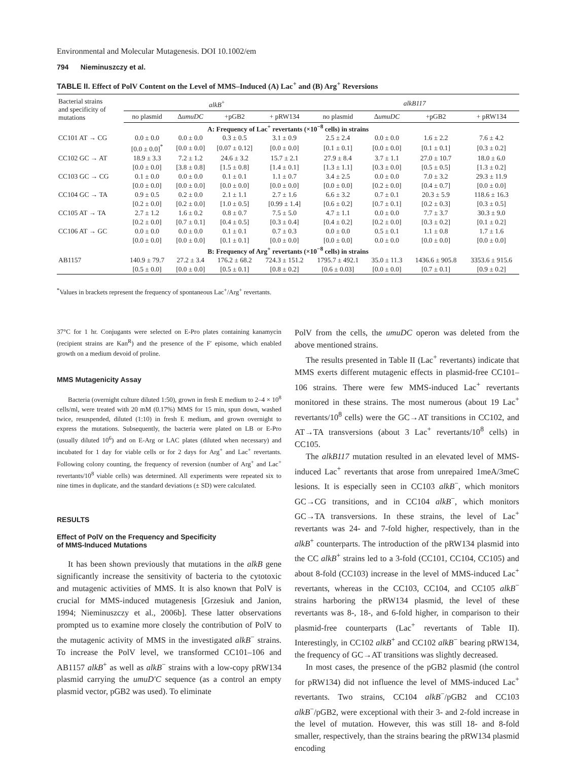Environmental and Molecular Mutagenesis. DOI 10.1002/em
794 Nieminuszczy et al.
TABLE II. Effect of PolV Content on the Level of MMS–Induced (A) Lac<sup>+</sup> and (B) Arg<sup>+</sup> Reversions
| Bacterial strains and specificity of mutations | alkB<sup>+</sup> | | | | alkB117 | | | |
| --- | --- | --- | --- | --- | --- | --- | --- | --- |
| | no plasmid | Δ umuDC | +pGB2 | + pRW134 | no plasmid | Δ umuDC | +pGB2 | + pRW134 |
| A: Frequency of Lac<sup>+</sup> revertants (×10<sup>−8</sup> cells) in strains | | | | | | | | |
| CC101 AT → CG | 0.0 ± 0.0 | 0.0 ± 0.0 | 0.3 ± 0.5 | 3.1 ± 0.9 | 2.5 ± 2.4 | 0.0 ± 0.0 | 1.6 ± 2.2 | 7.6 ± 4.2 |
| | [0.0 ± 0.0]<sup>*</sup> | [0.0 ± 0.0] | [0.07 ± 0.12] | [0.0 ± 0.0] | [0.1 ± 0.1] | [0.0 ± 0.0] | [0.1 ± 0.1] | [0.3 ± 0.2] |
| CC102 GC → AT | 18.9 ± 3.3 | 7.2 ± 1.2 | 24.6 ± 3.2 | 15.7 ± 2.1 | 27.9 ± 8.4 | 3.7 ± 1.1 | 27.0 ± 10.7 | 18.0 ± 6.0 |
| | [0.0 ± 0.0] | [3.8 ± 0.8] | [1.5 ± 0.8] | [1.4 ± 0.1] | [1.3 ± 1.1] | [0.3 ± 0.0] | [0.5 ± 0.5] | [1.3 ± 0.2] |
| CC103 GC → CG | 0.1 ± 0.0 | 0.0 ± 0.0 | 0.1 ± 0.1 | 1.1 ± 0.7 | 3.4 ± 2.5 | 0.0 ± 0.0 | 7.0 ± 3.2 | 29.3 ± 11.9 |
| | [0.0 ± 0.0] | [0.0 ± 0.0] | [0.0 ± 0.0] | [0.0 ± 0.0] | [0.0 ± 0.0] | [0.2 ± 0.0] | [0.4 ± 0.7] | [0.0 ± 0.0] |
| CC104 GC → TA | 0.9 ± 0.5 | 0.2 ± 0.0 | 2.1 ± 1.1 | 2.7 ± 1.6 | 6.6 ± 3.2 | 0.7 ± 0.1 | 20.3 ± 5.9 | 118.6 ± 16.3 |
| | [0.2 ± 0.0] | [0.2 ± 0.0] | [1.0 ± 0.5] | [0.99 ± 1.4] | [0.6 ± 0.2] | [0.7 ± 0.1] | [0.2 ± 0.3] | [0.3 ± 0.5] |
| CC105 AT → TA | 2.7 ± 1.2 | 1.6 ± 0.2 | 0.8 ± 0.7 | 7.5 ± 5.0 | 4.7 ± 1.1 | 0.0 ± 0.0 | 7.7 ± 3.7 | 30.3 ± 9.0 |
| | [0.2 ± 0.0] | [0.7 ± 0.1] | [0.4 ± 0.5] | [0.3 ± 0.4] | [0.4 ± 0.2] | [0.2 ± 0.0] | [0.3 ± 0.2] | [0.1 ± 0.2] |
| CC106 AT → GC | 0.0 ± 0.0 | 0.0 ± 0.0 | 0.1 ± 0.1 | 0.7 ± 0.3 | 0.0 ± 0.0 | 0.5 ± 0.1 | 1.1 ± 0.8 | 1.7 ± 1.6 |
| | [0.0 ± 0.0] | [0.0 ± 0.0] | [0.1 ± 0.1] | [0.0 ± 0.0] | [0.0 ± 0.0] | 0.0 ± 0.0 | [0.0 ± 0.0] | [0.0 ± 0.0] |
| B: Frequency of Arg<sup>+</sup> revertants (×10<sup>−8</sup> cells) in strains | | | | | | | | |
| AB1157 | 140.9 ± 79.7 | 27.2 ± 3.4 | 176.2 ± 68.2 | 724.3 ± 151.2 | 1795.7 ± 492.1 | 35.0 ± 11.3 | 1436.6 ± 905.8 | 3353.6 ± 915.6 |
| | [0.5 ± 0.0] | [0.0 ± 0.0] | [0.5 ± 0.1] | [0.8 ± 0.2] | [0.6 ± 0.03] | [0.0 ± 0.0] | [0.7 ± 0.1] | [0.9 ± 0.2] |
<sup>*</sup> Values in brackets represent the frequency of spontaneous Lac<sup>+</sup>/Arg<sup>+</sup> revertants.
37°C for 1 hr. Conjugants were selected on E-Pro plates containing kanamycin (recipient strains are Kan<sup>R</sup>) and the presence of the F′ episome, which enabled growth on a medium devoid of proline.
MMS Mutagenicity Assay
Bacteria (overnight culture diluted 1:50), grown in fresh E medium to 2–4 × 10<sup>8</sup> cells/ml, were treated with 20 mM (0.17%) MMS for 15 min, spun down, washed twice, resuspended, diluted (1:10) in fresh E medium, and grown overnight to express the mutations. Subsequently, the bacteria were plated on LB or E-Pro (usually diluted 10<sup>6</sup>) and on E-Arg or LAC plates (diluted when necessary) and incubated for 1 day for viable cells or for 2 days for Arg<sup>+</sup> and Lac<sup>+</sup> revertants. Following colony counting, the frequency of reversion (number of Arg<sup>+</sup> and Lac<sup>+</sup> revertants/10<sup>8</sup> viable cells) was determined. All experiments were repeated six to nine times in duplicate, and the standard deviations (± SD) were calculated.
RESULTS
Effect of PolV on the Frequency and Specificity
of MMS-Induced Mutations
It has been shown previously that mutations in the alkB gene significantly increase the sensitivity of bacteria to the cytotoxic and mutagenic activities of MMS. It is also known that PolV is crucial for MMS-induced mutagenesis [Grzesiuk and Janion, 1994; Nieminuszczy et al., 2006b]. These latter observations prompted us to examine more closely the contribution of PolV to the mutagenic activity of MMS in the investigated alkB<sup>−</sup> strains. To increase the PolV level, we transformed CC101–106 and AB1157 alkB<sup>+</sup> as well as alkB<sup>−</sup> strains with a low-copy pRW134 plasmid carrying the umuD′C sequence (as a control an empty plasmid vector, pGB2 was used). To eliminate
PolV from the cells, the umuDC operon was deleted from the above mentioned strains.
The results presented in Table II (Lac<sup>+</sup> revertants) indicate that MMS exerts different mutagenic effects in plasmid-free CC101–106 strains. There were few MMS-induced Lac<sup>+</sup> revertants monitored in these strains. The most numerous (about 19 Lac<sup>+</sup> revertants/10<sup>8</sup> cells) were the GC→AT transitions in CC102, and AT→TA transversions (about 3 Lac<sup>+</sup> revertants/10<sup>8</sup> cells) in CC105.
The alkB117 mutation resulted in an elevated level of MMS-induced Lac<sup>+</sup> revertants that arose from unrepaired 1meA/3meC lesions. It is especially seen in CC103 alkB<sup>−</sup>, which monitors GC→CG transitions, and in CC104 alkB<sup>−</sup>, which monitors GC→TA transversions. In these strains, the level of Lac<sup>+</sup> revertants was 24- and 7-fold higher, respectively, than in the alkB<sup>+</sup> counterparts. The introduction of the pRW134 plasmid into the CC alkB<sup>+</sup> strains led to a 3-fold (CC101, CC104, CC105) and about 8-fold (CC103) increase in the level of MMS-induced Lac<sup>+</sup> revertants, whereas in the CC103, CC104, and CC105 alkB<sup>−</sup> strains harboring the pRW134 plasmid, the level of these revertants was 8-, 18-, and 6-fold higher, in comparison to their plasmid-free counterparts (Lac<sup>+</sup> revertants of Table II). Interestingly, in CC102 alkB<sup>+</sup> and CC102 alkB<sup>−</sup> bearing pRW134, the frequency of GC→AT transitions was slightly decreased.
In most cases, the presence of the pGB2 plasmid (the control for pRW134) did not influence the level of MMS-induced Lac<sup>+</sup> revertants. Two strains, CC104 alkB<sup>−</sup>/pGB2 and CC103 alkB<sup>−</sup>/pGB2, were exceptional with their 3- and 2-fold increase in the level of mutation. However, this was still 18- and 8-fold smaller, respectively, than the strains bearing the pRW134 plasmid encoding